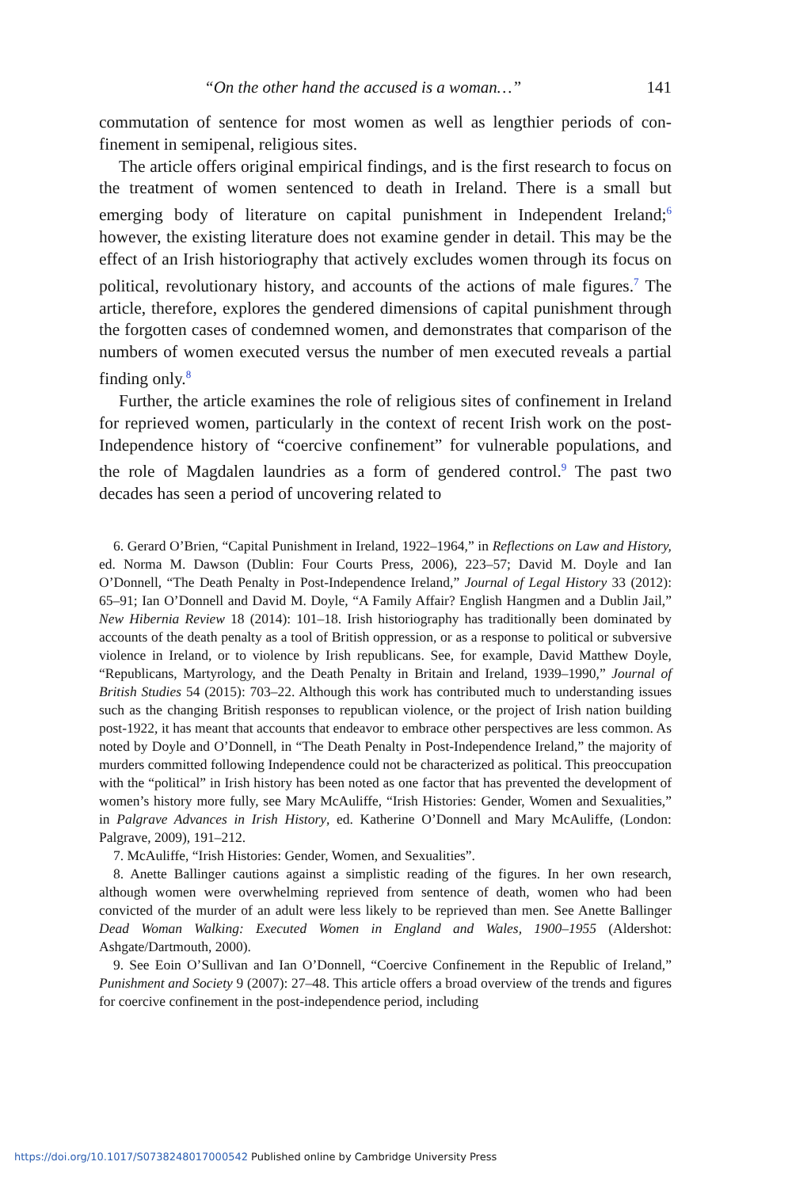“On the other hand the accused is a woman…” 141
commutation of sentence for most women as well as lengthier periods of con­finement in semipenal, religious sites.
The article offers original empirical findings, and is the first research to focus on the treatment of women sentenced to death in Ireland. There is a small but emerging body of literature on capital punishment in Independent Ireland;<sup>6</sup> however, the existing literature does not examine gender in detail. This may be the effect of an Irish historiography that actively excludes women through its focus on political, revolutionary history, and accounts of the actions of male figures.<sup>7</sup> The article, therefore, explores the gendered dimensions of capital punishment through the forgotten cases of condemned women, and demonstrates that comparison of the numbers of women exe­cuted versus the number of men executed reveals a partial finding only.<sup>8</sup>
Further, the article examines the role of religious sites of confinement in Ireland for reprieved women, particularly in the context of recent Irish work on the post-Independence history of “coercive confinement” for vulner­able populations, and the role of Magdalen laundries as a form of gendered control.<sup>9</sup> The past two decades has seen a period of uncovering related to
6. Gerard O’Brien, “Capital Punishment in Ireland, 1922–1964,” in Reflections on Law and History, ed. Norma M. Dawson (Dublin: Four Courts Press, 2006), 223–57; David M. Doyle and Ian O’Donnell, “The Death Penalty in Post-Independence Ireland,” Journal of Legal History 33 (2012): 65–91; Ian O’Donnell and David M. Doyle, “A Family Affair? English Hangmen and a Dublin Jail,” New Hibernia Review 18 (2014): 101–18. Irish historiography has traditionally been dominated by accounts of the death penalty as a tool of British oppression, or as a response to political or subversive violence in Ireland, or to violence by Irish republicans. See, for example, David Matthew Doyle, “Republicans, Martyrology, and the Death Penalty in Britain and Ireland, 1939–1990,” Journal of British Studies 54 (2015): 703–22. Although this work has contributed much to understanding issues such as the changing British responses to republican violence, or the project of Irish nation building post-1922, it has meant that accounts that endeavor to embrace other perspectives are less common. As noted by Doyle and O’Donnell, in “The Death Penalty in Post-Independence Ireland,” the majority of murders committed following Independence could not be characterized as political. This preoccupation with the “political” in Irish history has been noted as one factor that has prevented the development of women’s history more fully, see Mary McAuliffe, “Irish Histories: Gender, Women and Sexualities,” in Palgrave Advances in Irish History, ed. Katherine O’Donnell and Mary McAuliffe, (London: Palgrave, 2009), 191–212.
7. McAuliffe, “Irish Histories: Gender, Women, and Sexualities”.
8. Anette Ballinger cautions against a simplistic reading of the figures. In her own research, although women were overwhelming reprieved from sentence of death, women who had been convicted of the murder of an adult were less likely to be reprieved than men. See Anette Ballinger Dead Woman Walking: Executed Women in England and Wales, 1900–1955 (Aldershot: Ashgate/Dartmouth, 2000).
9. See Eoin O’Sullivan and Ian O’Donnell, “Coercive Confinement in the Republic of Ireland,” Punishment and Society 9 (2007): 27–48. This article offers a broad overview of the trends and figures for coercive confinement in the post-independence period, including
https://doi.org/10.1017/S0738248017000542 Published online by Cambridge University Press